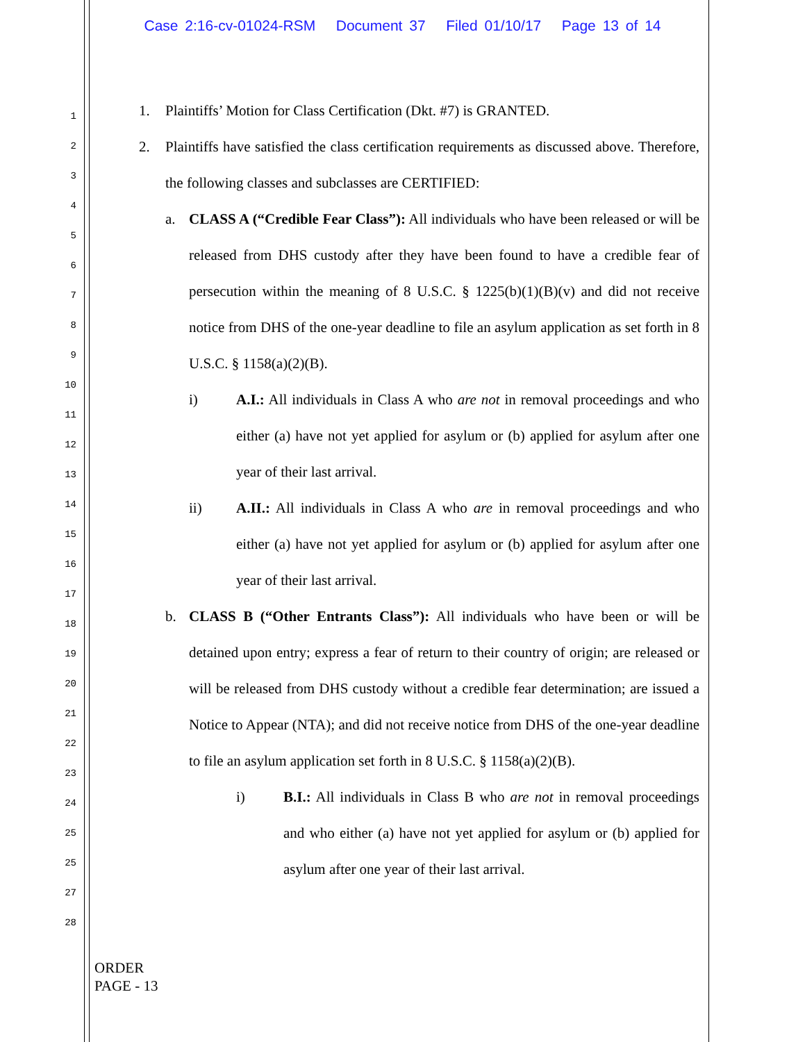Case 2:16-cv-01024-RSM Document 37 Filed 01/10/17 Page 13 of 14
1
2
3
4
5
6
7
8
9
10
11
12
13
14
15
16
17
18
19
20
21
22
23
24
25
25
27
28
1. Plaintiffs’ Motion for Class Certification (Dkt. #7) is GRANTED.
2. Plaintiffs have satisfied the class certification requirements as discussed above. Therefore, the following classes and subclasses are CERTIFIED:
a. CLASS A (“Credible Fear Class”): All individuals who have been released or will be released from DHS custody after they have been found to have a credible fear of persecution within the meaning of 8 U.S.C. § 1225(b)(1)(B)(v) and did not receive notice from DHS of the one-year deadline to file an asylum application as set forth in 8 U.S.C. § 1158(a)(2)(B).
i) A.I.: All individuals in Class A who are not in removal proceedings and who either (a) have not yet applied for asylum or (b) applied for asylum after one year of their last arrival.
ii) A.II.: All individuals in Class A who are in removal proceedings and who either (a) have not yet applied for asylum or (b) applied for asylum after one year of their last arrival.
b. CLASS B (“Other Entrants Class”): All individuals who have been or will be detained upon entry; express a fear of return to their country of origin; are released or will be released from DHS custody without a credible fear determination; are issued a Notice to Appear (NTA); and did not receive notice from DHS of the one-year deadline to file an asylum application set forth in 8 U.S.C. § 1158(a)(2)(B).
i) B.I.: All individuals in Class B who are not in removal proceedings and who either (a) have not yet applied for asylum or (b) applied for asylum after one year of their last arrival.
ORDER
PAGE - 13